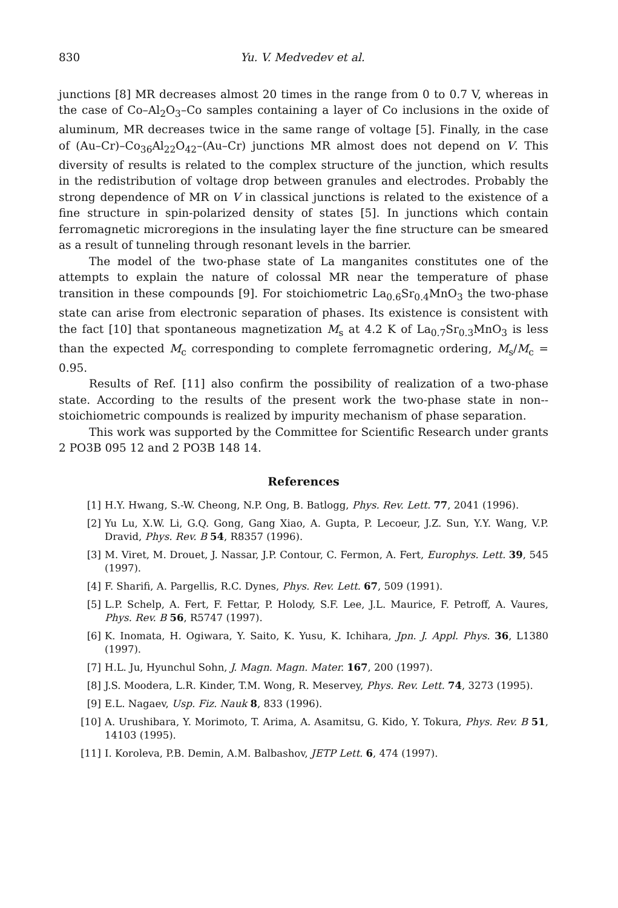830 Yu. V. Medvedev et al.
junctions [8] MR decreases almost 20 times in the range from 0 to 0.7 V, whereas in the case of Co–Al<sub>2</sub>O<sub>3</sub>–Co samples containing a layer of Co inclusions in the oxide of aluminum, MR decreases twice in the same range of voltage [5]. Finally, in the case of (Au–Cr)–Co<sub>36</sub>Al<sub>22</sub>O<sub>42</sub>–(Au–Cr) junctions MR almost does not depend on V. This diversity of results is related to the complex structure of the junction, which results in the redistribution of voltage drop between granules and electrodes. Probably the strong dependence of MR on V in classical junctions is related to the existence of a fine structure in spin-polarized density of states [5]. In junctions which contain ferromagnetic microregions in the insulating layer the fine structure can be smeared as a result of tunneling through resonant levels in the barrier.
The model of the two-phase state of La manganites constitutes one of the attempts to explain the nature of colossal MR near the temperature of phase transition in these compounds [9]. For stoichiometric La<sub>0.6</sub>Sr<sub>0.4</sub>MnO<sub>3</sub> the two-phase state can arise from electronic separation of phases. Its existence is consistent with the fact [10] that spontaneous magnetization M<sub>s</sub> at 4.2 K of La<sub>0.7</sub>Sr<sub>0.3</sub>MnO<sub>3</sub> is less than the expected M<sub>c</sub> corresponding to complete ferromagnetic ordering, M<sub>s</sub>/M<sub>c</sub> = 0.95.
Results of Ref. [11] also confirm the possibility of realization of a two-phase state. According to the results of the present work the two-phase state in non--stoichiometric compounds is realized by impurity mechanism of phase separation.
This work was supported by the Committee for Scientific Research under grants 2 PO3B 095 12 and 2 PO3B 148 14.
References
[1] H.Y. Hwang, S.-W. Cheong, N.P. Ong, B. Batlogg, Phys. Rev. Lett. 77, 2041 (1996).
[2] Yu Lu, X.W. Li, G.Q. Gong, Gang Xiao, A. Gupta, P. Lecoeur, J.Z. Sun, Y.Y. Wang, V.P. Dravid, Phys. Rev. B 54, R8357 (1996).
[3] M. Viret, M. Drouet, J. Nassar, J.P. Contour, C. Fermon, A. Fert, Europhys. Lett. 39, 545 (1997).
[4] F. Sharifi, A. Pargellis, R.C. Dynes, Phys. Rev. Lett. 67, 509 (1991).
[5] L.P. Schelp, A. Fert, F. Fettar, P. Holody, S.F. Lee, J.L. Maurice, F. Petroff, A. Vaures, Phys. Rev. B 56, R5747 (1997).
[6] K. Inomata, H. Ogiwara, Y. Saito, K. Yusu, K. Ichihara, Jpn. J. Appl. Phys. 36, L1380 (1997).
[7] H.L. Ju, Hyunchul Sohn, J. Magn. Magn. Mater. 167, 200 (1997).
[8] J.S. Moodera, L.R. Kinder, T.M. Wong, R. Meservey, Phys. Rev. Lett. 74, 3273 (1995).
[9] E.L. Nagaev, Usp. Fiz. Nauk 8, 833 (1996).
[10] A. Urushibara, Y. Morimoto, T. Arima, A. Asamitsu, G. Kido, Y. Tokura, Phys. Rev. B 51, 14103 (1995).
[11] I. Koroleva, P.B. Demin, A.M. Balbashov, JETP Lett. 6, 474 (1997).